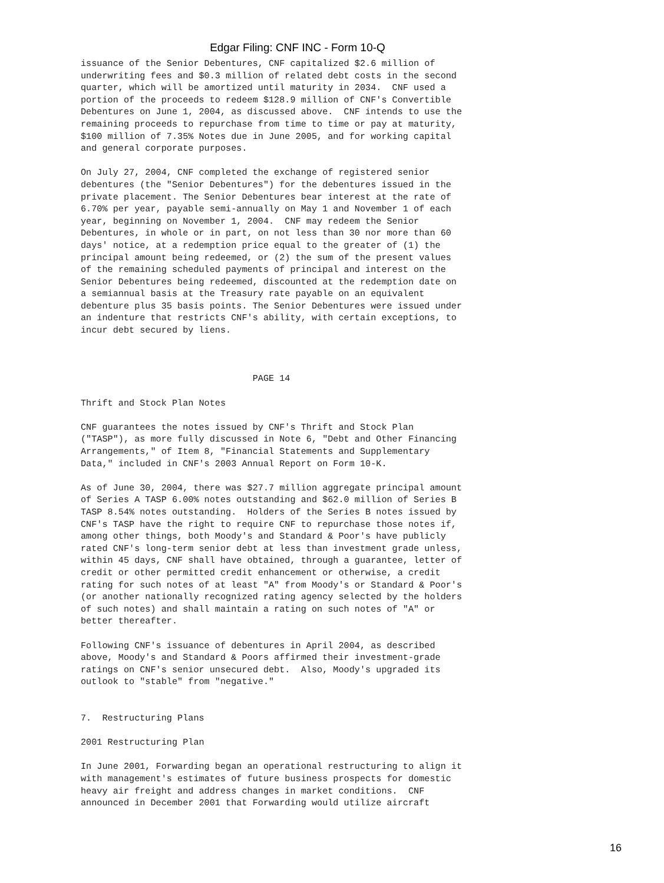Edgar Filing: CNF INC - Form 10-Q
issuance of the Senior Debentures, CNF capitalized $2.6 million of
underwriting fees and $0.3 million of related debt costs in the second
quarter, which will be amortized until maturity in 2034.  CNF used a
portion of the proceeds to redeem $128.9 million of CNF's Convertible
Debentures on June 1, 2004, as discussed above.  CNF intends to use the
remaining proceeds to repurchase from time to time or pay at maturity,
$100 million of 7.35% Notes due in June 2005, and for working capital
and general corporate purposes.

On July 27, 2004, CNF completed the exchange of registered senior
debentures (the "Senior Debentures") for the debentures issued in the
private placement. The Senior Debentures bear interest at the rate of
6.70% per year, payable semi-annually on May 1 and November 1 of each
year, beginning on November 1, 2004.  CNF may redeem the Senior
Debentures, in whole or in part, on not less than 30 nor more than 60
days' notice, at a redemption price equal to the greater of (1) the
principal amount being redeemed, or (2) the sum of the present values
of the remaining scheduled payments of principal and interest on the
Senior Debentures being redeemed, discounted at the redemption date on
a semiannual basis at the Treasury rate payable on an equivalent
debenture plus 35 basis points. The Senior Debentures were issued under
an indenture that restricts CNF's ability, with certain exceptions, to
incur debt secured by liens.



                                PAGE 14

Thrift and Stock Plan Notes

CNF guarantees the notes issued by CNF's Thrift and Stock Plan
("TASP"), as more fully discussed in Note 6, "Debt and Other Financing
Arrangements," of Item 8, "Financial Statements and Supplementary
Data," included in CNF's 2003 Annual Report on Form 10-K.

As of June 30, 2004, there was $27.7 million aggregate principal amount
of Series A TASP 6.00% notes outstanding and $62.0 million of Series B
TASP 8.54% notes outstanding.  Holders of the Series B notes issued by
CNF's TASP have the right to require CNF to repurchase those notes if,
among other things, both Moody's and Standard & Poor's have publicly
rated CNF's long-term senior debt at less than investment grade unless,
within 45 days, CNF shall have obtained, through a guarantee, letter of
credit or other permitted credit enhancement or otherwise, a credit
rating for such notes of at least "A" from Moody's or Standard & Poor's
(or another nationally recognized rating agency selected by the holders
of such notes) and shall maintain a rating on such notes of "A" or
better thereafter.

Following CNF's issuance of debentures in April 2004, as described
above, Moody's and Standard & Poors affirmed their investment-grade
ratings on CNF's senior unsecured debt.  Also, Moody's upgraded its
outlook to "stable" from "negative."


7.  Restructuring Plans

2001 Restructuring Plan

In June 2001, Forwarding began an operational restructuring to align it
with management's estimates of future business prospects for domestic
heavy air freight and address changes in market conditions.  CNF
announced in December 2001 that Forwarding would utilize aircraft
16